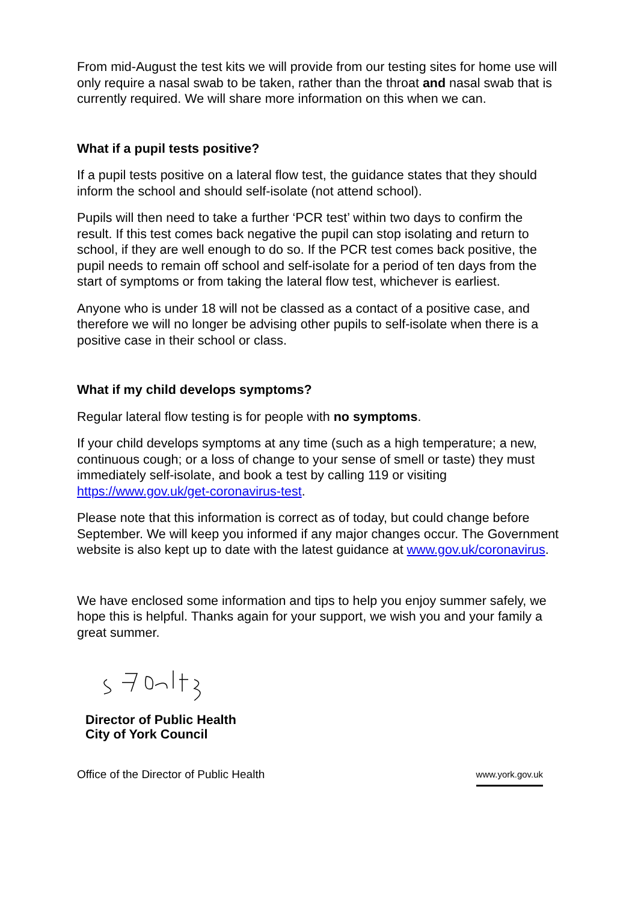From mid-August the test kits we will provide from our testing sites for home use will only require a nasal swab to be taken, rather than the throat and nasal swab that is currently required. We will share more information on this when we can.
What if a pupil tests positive?
If a pupil tests positive on a lateral flow test, the guidance states that they should inform the school and should self-isolate (not attend school).
Pupils will then need to take a further ‘PCR test’ within two days to confirm the result. If this test comes back negative the pupil can stop isolating and return to school, if they are well enough to do so. If the PCR test comes back positive, the pupil needs to remain off school and self-isolate for a period of ten days from the start of symptoms or from taking the lateral flow test, whichever is earliest.
Anyone who is under 18 will not be classed as a contact of a positive case, and therefore we will no longer be advising other pupils to self-isolate when there is a positive case in their school or class.
What if my child develops symptoms?
Regular lateral flow testing is for people with no symptoms.
If your child develops symptoms at any time (such as a high temperature; a new, continuous cough; or a loss of change to your sense of smell or taste) they must immediately self-isolate, and book a test by calling 119 or visiting https://www.gov.uk/get-coronavirus-test.
Please note that this information is correct as of today, but could change before September. We will keep you informed if any major changes occur. The Government website is also kept up to date with the latest guidance at www.gov.uk/coronavirus.
We have enclosed some information and tips to help you enjoy summer safely, we hope this is helpful. Thanks again for your support, we wish you and your family a great summer.
Director of Public Health
City of York Council
Office of the Director of Public Health www.york.gov.uk